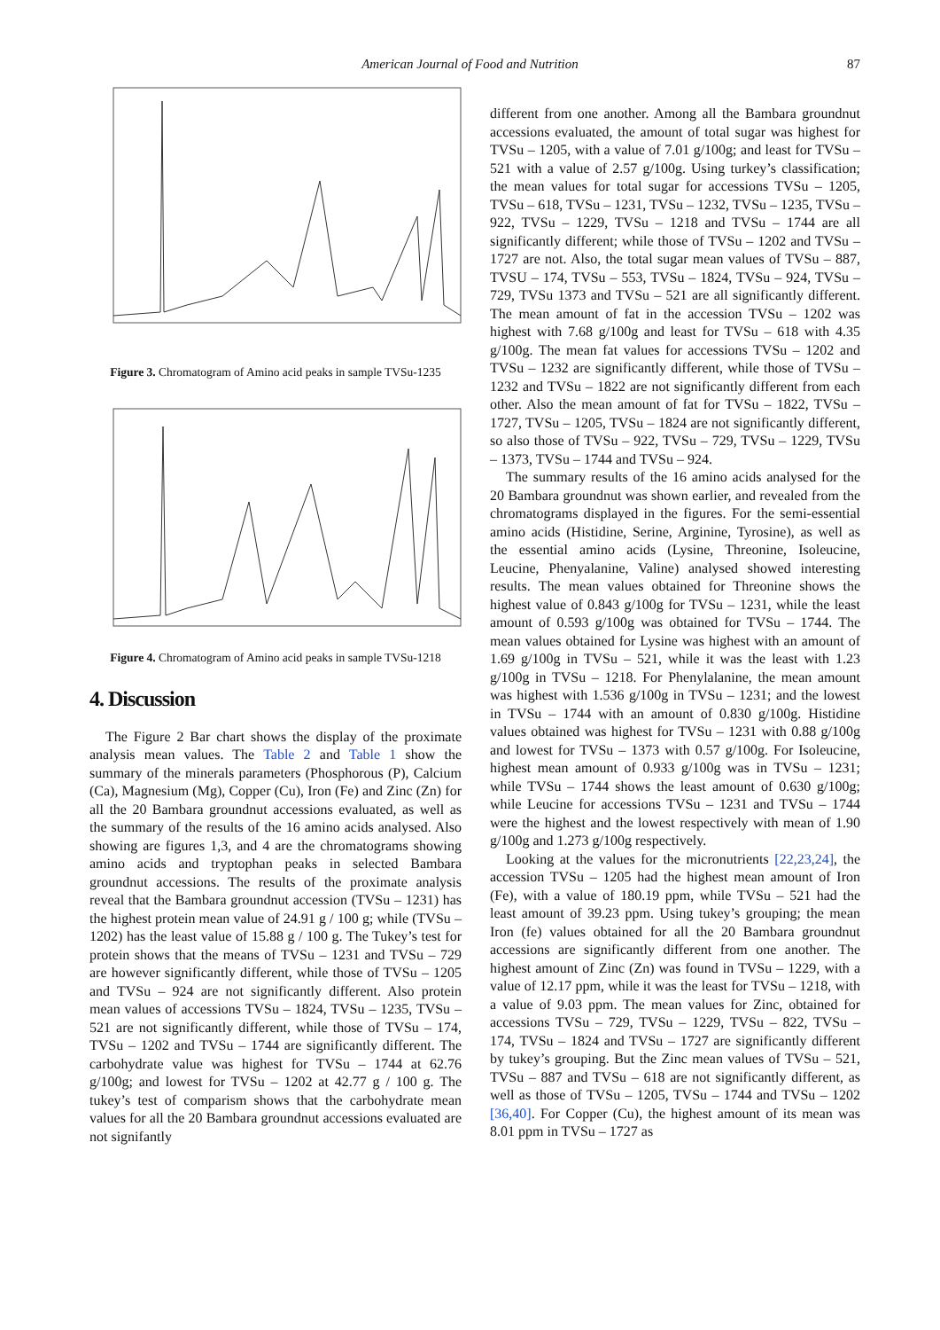American Journal of Food and Nutrition 87
Figure 3. Chromatogram of Amino acid peaks in sample TVSu-1235
Figure 4. Chromatogram of Amino acid peaks in sample TVSu-1218
4. Discussion
The Figure 2 Bar chart shows the display of the proximate analysis mean values. The Table 2 and Table 1 show the summary of the minerals parameters (Phosphorous (P), Calcium (Ca), Magnesium (Mg), Copper (Cu), Iron (Fe) and Zinc (Zn) for all the 20 Bambara groundnut accessions evaluated, as well as the summary of the results of the 16 amino acids analysed. Also showing are figures 1,3, and 4 are the chromatograms showing amino acids and tryptophan peaks in selected Bambara groundnut accessions. The results of the proximate analysis reveal that the Bambara groundnut accession (TVSu – 1231) has the highest protein mean value of 24.91 g / 100 g; while (TVSu – 1202) has the least value of 15.88 g / 100 g. The Tukey’s test for protein shows that the means of TVSu – 1231 and TVSu – 729 are however significantly different, while those of TVSu – 1205 and TVSu – 924 are not significantly different. Also protein mean values of accessions TVSu – 1824, TVSu – 1235, TVSu – 521 are not significantly different, while those of TVSu – 174, TVSu – 1202 and TVSu – 1744 are significantly different. The carbohydrate value was highest for TVSu – 1744 at 62.76 g/100g; and lowest for TVSu – 1202 at 42.77 g / 100 g. The tukey’s test of comparism shows that the carbohydrate mean values for all the 20 Bambara groundnut accessions evaluated are not signifantly
different from one another. Among all the Bambara groundnut accessions evaluated, the amount of total sugar was highest for TVSu – 1205, with a value of 7.01 g/100g; and least for TVSu – 521 with a value of 2.57 g/100g. Using turkey’s classification; the mean values for total sugar for accessions TVSu – 1205, TVSu – 618, TVSu – 1231, TVSu – 1232, TVSu – 1235, TVSu – 922, TVSu – 1229, TVSu – 1218 and TVSu – 1744 are all significantly different; while those of TVSu – 1202 and TVSu – 1727 are not. Also, the total sugar mean values of TVSu – 887, TVSU – 174, TVSu – 553, TVSu – 1824, TVSu – 924, TVSu – 729, TVSu 1373 and TVSu – 521 are all significantly different. The mean amount of fat in the accession TVSu – 1202 was highest with 7.68 g/100g and least for TVSu – 618 with 4.35 g/100g. The mean fat values for accessions TVSu – 1202 and TVSu – 1232 are significantly different, while those of TVSu – 1232 and TVSu – 1822 are not significantly different from each other. Also the mean amount of fat for TVSu – 1822, TVSu – 1727, TVSu – 1205, TVSu – 1824 are not significantly different, so also those of TVSu – 922, TVSu – 729, TVSu – 1229, TVSu – 1373, TVSu – 1744 and TVSu – 924.
The summary results of the 16 amino acids analysed for the 20 Bambara groundnut was shown earlier, and revealed from the chromatograms displayed in the figures. For the semi-essential amino acids (Histidine, Serine, Arginine, Tyrosine), as well as the essential amino acids (Lysine, Threonine, Isoleucine, Leucine, Phenyalanine, Valine) analysed showed interesting results. The mean values obtained for Threonine shows the highest value of 0.843 g/100g for TVSu – 1231, while the least amount of 0.593 g/100g was obtained for TVSu – 1744. The mean values obtained for Lysine was highest with an amount of 1.69 g/100g in TVSu – 521, while it was the least with 1.23 g/100g in TVSu – 1218. For Phenylalanine, the mean amount was highest with 1.536 g/100g in TVSu – 1231; and the lowest in TVSu – 1744 with an amount of 0.830 g/100g. Histidine values obtained was highest for TVSu – 1231 with 0.88 g/100g and lowest for TVSu – 1373 with 0.57 g/100g. For Isoleucine, highest mean amount of 0.933 g/100g was in TVSu – 1231; while TVSu – 1744 shows the least amount of 0.630 g/100g; while Leucine for accessions TVSu – 1231 and TVSu – 1744 were the highest and the lowest respectively with mean of 1.90 g/100g and 1.273 g/100g respectively.
Looking at the values for the micronutrients [22,23,24], the accession TVSu – 1205 had the highest mean amount of Iron (Fe), with a value of 180.19 ppm, while TVSu – 521 had the least amount of 39.23 ppm. Using tukey’s grouping; the mean Iron (fe) values obtained for all the 20 Bambara groundnut accessions are significantly different from one another. The highest amount of Zinc (Zn) was found in TVSu – 1229, with a value of 12.17 ppm, while it was the least for TVSu – 1218, with a value of 9.03 ppm. The mean values for Zinc, obtained for accessions TVSu – 729, TVSu – 1229, TVSu – 822, TVSu – 174, TVSu – 1824 and TVSu – 1727 are significantly different by tukey’s grouping. But the Zinc mean values of TVSu – 521, TVSu – 887 and TVSu – 618 are not significantly different, as well as those of TVSu – 1205, TVSu – 1744 and TVSu – 1202 [36,40]. For Copper (Cu), the highest amount of its mean was 8.01 ppm in TVSu – 1727 as